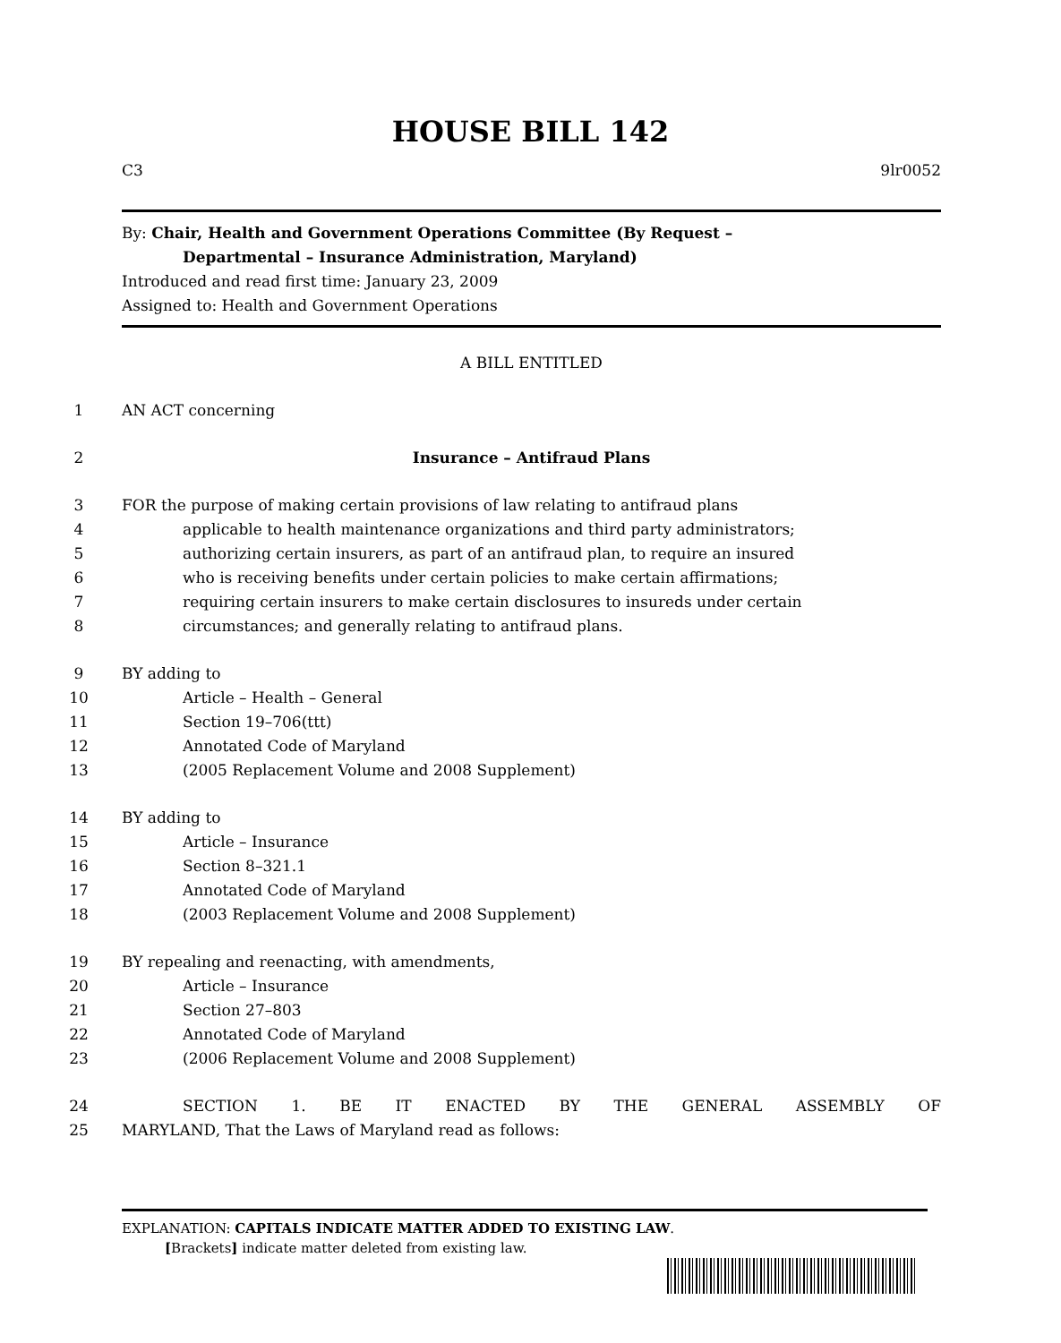HOUSE BILL 142
C3 9lr0052
By: Chair, Health and Government Operations Committee (By Request –
Departmental – Insurance Administration, Maryland)
Introduced and read first time: January 23, 2009
Assigned to: Health and Government Operations
A BILL ENTITLED
1 AN ACT concerning
2 Insurance – Antifraud Plans
3 FOR the purpose of making certain provisions of law relating to antifraud plans
4 applicable to health maintenance organizations and third party administrators;
5 authorizing certain insurers, as part of an antifraud plan, to require an insured
6 who is receiving benefits under certain policies to make certain affirmations;
7 requiring certain insurers to make certain disclosures to insureds under certain
8 circumstances; and generally relating to antifraud plans.
9 BY adding to
10 Article – Health – General
11 Section 19–706(ttt)
12 Annotated Code of Maryland
13 (2005 Replacement Volume and 2008 Supplement)
14 BY adding to
15 Article – Insurance
16 Section 8–321.1
17 Annotated Code of Maryland
18 (2003 Replacement Volume and 2008 Supplement)
19 BY repealing and reenacting, with amendments,
20 Article – Insurance
21 Section 27–803
22 Annotated Code of Maryland
23 (2006 Replacement Volume and 2008 Supplement)
24 SECTION 1. BE IT ENACTED BY THE GENERAL ASSEMBLY OF
25 MARYLAND, That the Laws of Maryland read as follows:
EXPLANATION: CAPITALS INDICATE MATTER ADDED TO EXISTING LAW.
[Brackets] indicate matter deleted from existing law.